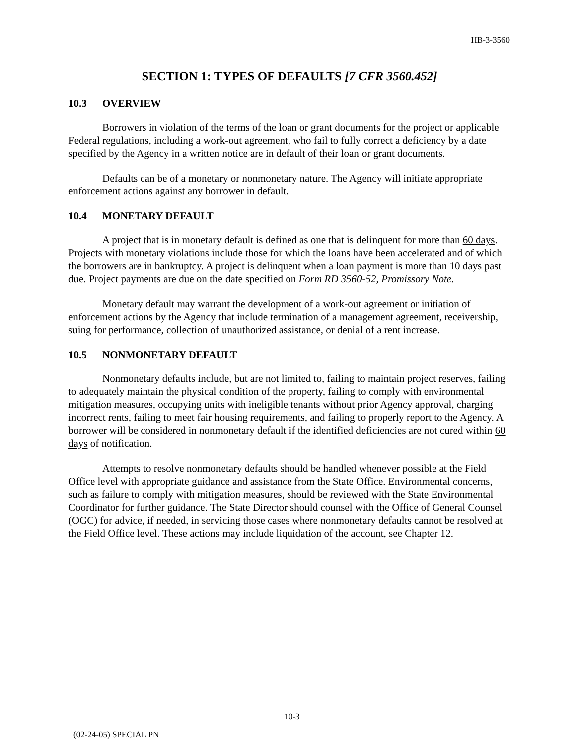HB-3-3560
SECTION 1: TYPES OF DEFAULTS [7 CFR 3560.452]
10.3 OVERVIEW
Borrowers in violation of the terms of the loan or grant documents for the project or applicable Federal regulations, including a work-out agreement, who fail to fully correct a deficiency by a date specified by the Agency in a written notice are in default of their loan or grant documents.
Defaults can be of a monetary or nonmonetary nature. The Agency will initiate appropriate enforcement actions against any borrower in default.
10.4 MONETARY DEFAULT
A project that is in monetary default is defined as one that is delinquent for more than 60 days. Projects with monetary violations include those for which the loans have been accelerated and of which the borrowers are in bankruptcy. A project is delinquent when a loan payment is more than 10 days past due. Project payments are due on the date specified on Form RD 3560-52, Promissory Note.
Monetary default may warrant the development of a work-out agreement or initiation of enforcement actions by the Agency that include termination of a management agreement, receivership, suing for performance, collection of unauthorized assistance, or denial of a rent increase.
10.5 NONMONETARY DEFAULT
Nonmonetary defaults include, but are not limited to, failing to maintain project reserves, failing to adequately maintain the physical condition of the property, failing to comply with environmental mitigation measures, occupying units with ineligible tenants without prior Agency approval, charging incorrect rents, failing to meet fair housing requirements, and failing to properly report to the Agency. A borrower will be considered in nonmonetary default if the identified deficiencies are not cured within 60 days of notification.
Attempts to resolve nonmonetary defaults should be handled whenever possible at the Field Office level with appropriate guidance and assistance from the State Office. Environmental concerns, such as failure to comply with mitigation measures, should be reviewed with the State Environmental Coordinator for further guidance. The State Director should counsel with the Office of General Counsel (OGC) for advice, if needed, in servicing those cases where nonmonetary defaults cannot be resolved at the Field Office level. These actions may include liquidation of the account, see Chapter 12.
10-3
(02-24-05) SPECIAL PN